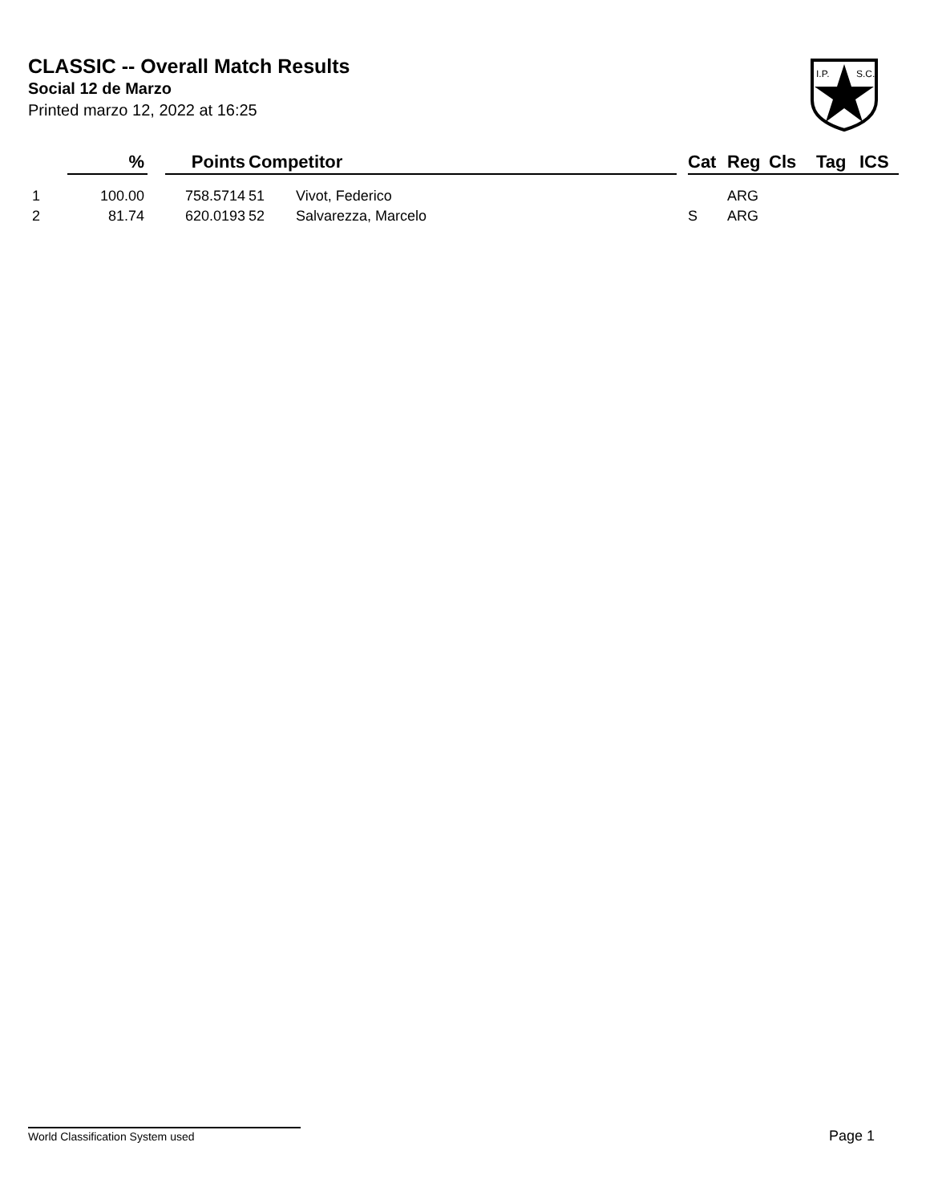CLASSIC -- Overall Match Results
Social 12 de Marzo
Printed marzo 12, 2022 at 16:25
I.P.
S.C.
| | % | | Points | Competitor | | | Cat | Reg | Cls | Tag | ICS |
| --- | --- | --- | --- | --- | --- | --- | --- | --- | --- | --- | --- |
| 1 | 100.00 | | 758.5714 | 51 | Vivot, Federico | | | ARG | | | |
| 2 | 81.74 | | 620.0193 | 52 | Salvarezza, Marcelo | | S | ARG | | | |
World Classification System used Page 1